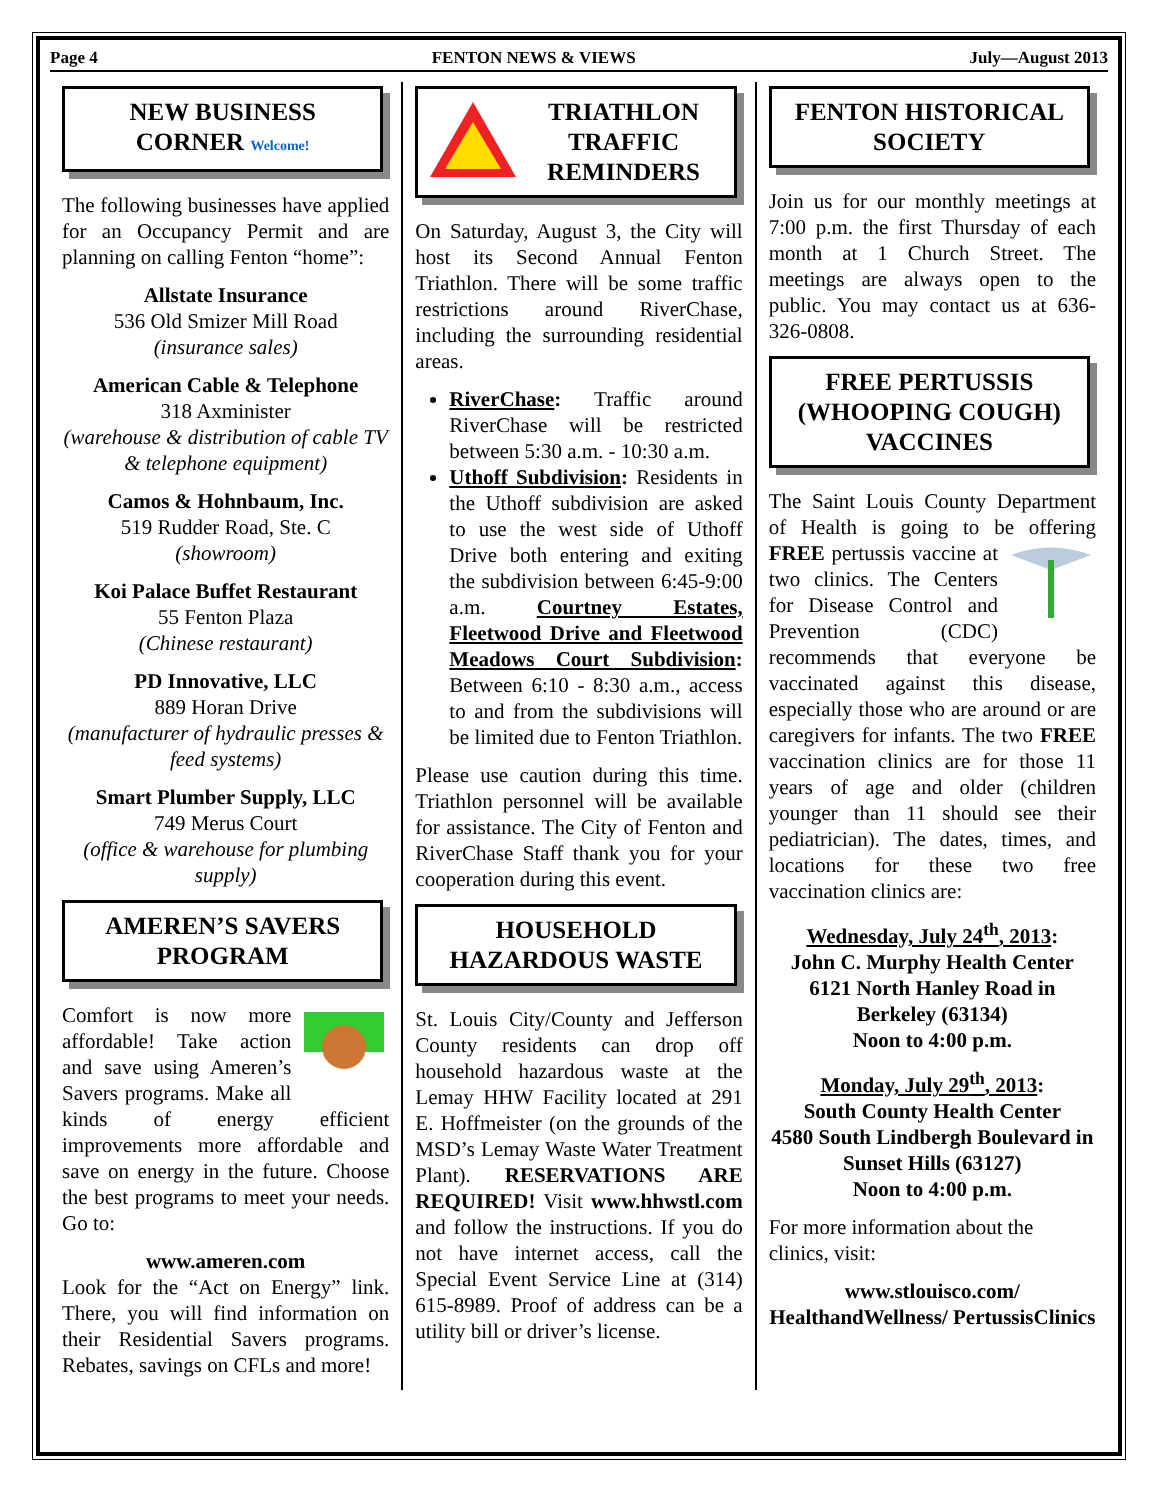Page 4 FENTON NEWS & VIEWS July—August 2013
NEW BUSINESS CORNER Welcome!
The following businesses have applied for an Occupancy Permit and are planning on calling Fenton “home”:
Allstate Insurance
536 Old Smizer Mill Road
(insurance sales)
American Cable & Telephone
318 Axminister
(warehouse & distribution of cable TV & telephone equipment)
Camos & Hohnbaum, Inc.
519 Rudder Road, Ste. C
(showroom)
Koi Palace Buffet Restaurant
55 Fenton Plaza
(Chinese restaurant)
PD Innovative, LLC
889 Horan Drive
(manufacturer of hydraulic presses & feed systems)
Smart Plumber Supply, LLC
749 Merus Court
(office & warehouse for plumbing supply)
AMEREN’S SAVERS PROGRAM
Comfort is now more affordable! Take action and save using Ameren’s Savers programs. Make all kinds of energy efficient improvements more affordable and save on energy in the future. Choose the best programs to meet your needs. Go to:
www.ameren.com
Look for the “Act on Energy” link. There, you will find information on their Residential Savers programs. Rebates, savings on CFLs and more!
TRIATHLON TRAFFIC REMINDERS
On Saturday, August 3, the City will host its Second Annual Fenton Triathlon. There will be some traffic restrictions around RiverChase, including the surrounding residential areas.
RiverChase: Traffic around RiverChase will be restricted between 5:30 a.m. - 10:30 a.m.
Uthoff Subdivision: Residents in the Uthoff subdivision are asked to use the west side of Uthoff Drive both entering and exiting the subdivision between 6:45-9:00 a.m. Courtney Estates, Fleetwood Drive and Fleetwood Meadows Court Subdivision: Between 6:10 - 8:30 a.m., access to and from the subdivisions will be limited due to Fenton Triathlon.
Please use caution during this time. Triathlon personnel will be available for assistance. The City of Fenton and RiverChase Staff thank you for your cooperation during this event.
HOUSEHOLD HAZARDOUS WASTE
St. Louis City/County and Jefferson County residents can drop off household hazardous waste at the Lemay HHW Facility located at 291 E. Hoffmeister (on the grounds of the MSD’s Lemay Waste Water Treatment Plant). RESERVATIONS ARE REQUIRED! Visit www.hhwstl.com and follow the instructions. If you do not have internet access, call the Special Event Service Line at (314) 615-8989. Proof of address can be a utility bill or driver’s license.
FENTON HISTORICAL SOCIETY
Join us for our monthly meetings at 7:00 p.m. the first Thursday of each month at 1 Church Street. The meetings are always open to the public. You may contact us at 636-326-0808.
FREE PERTUSSIS (WHOOPING COUGH) VACCINES
The Saint Louis County Department of Health is going to be offering FREE pertussis vaccine at two clinics. The Centers for Disease Control and Prevention (CDC) recommends that everyone be vaccinated against this disease, especially those who are around or are caregivers for infants. The two FREE vaccination clinics are for those 11 years of age and older (children younger than 11 should see their pediatrician). The dates, times, and locations for these two free vaccination clinics are:
Wednesday, July 24<sup>th</sup>, 2013:
John C. Murphy Health Center
6121 North Hanley Road in Berkeley (63134)
Noon to 4:00 p.m.
Monday, July 29<sup>th</sup>, 2013:
South County Health Center
4580 South Lindbergh Boulevard in Sunset Hills (63127)
Noon to 4:00 p.m.
For more information about the clinics, visit:
www.stlouisco.com/ HealthandWellness/ PertussisClinics